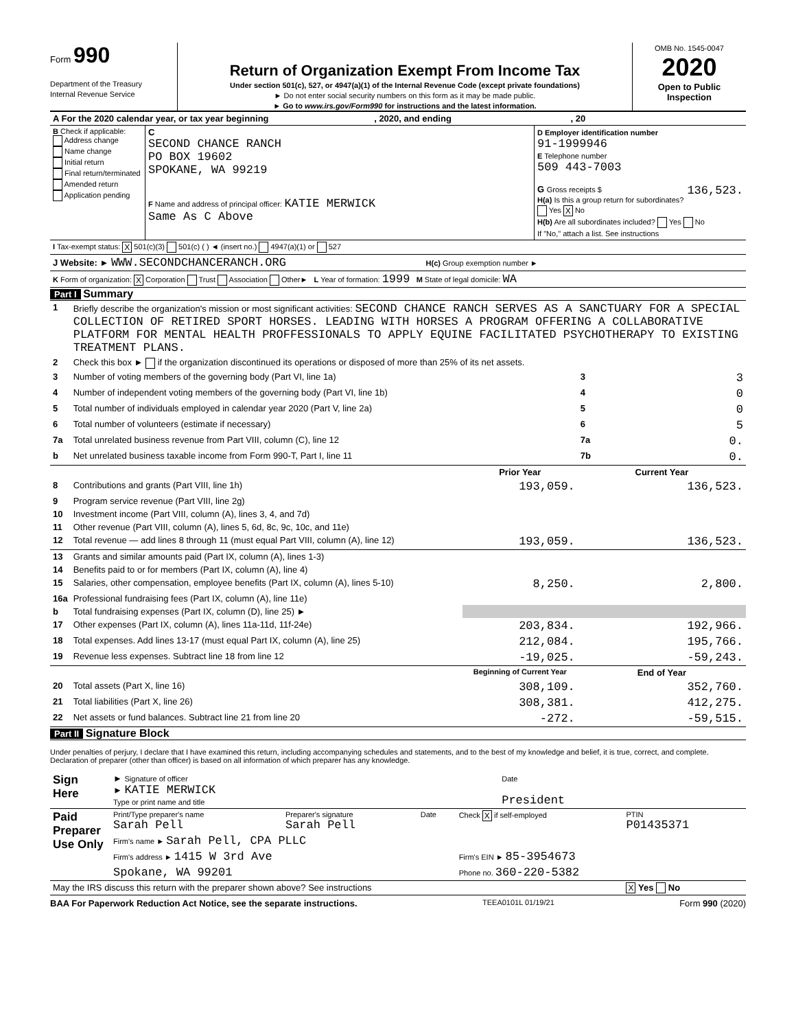Form 990
Department of the Treasury
Internal Revenue Service
Return of Organization Exempt From Income Tax
Under section 501(c), 527, or 4947(a)(1) of the Internal Revenue Code (except private foundations)
► Do not enter social security numbers on this form as it may be made public.
► Go to www.irs.gov/Form990 for instructions and the latest information.
OMB No. 1545-0047
2020
Open to Public
Inspection
| A For the 2020 calendar year, or tax year beginning , 2020, and ending , 20 | | |
| B Check if applicable: Address change Name change Initial return Final return/terminated Amended return Application pending | C SECOND CHANCE RANCH PO BOX 19602 SPOKANE, WA 99219 F Name and address of principal officer: KATIE MERWICK Same As C Above | D Employer identification number 91-1999946 E Telephone number 509 443-7003 G Gross receipts $ 136,523. H(a) Is this a group return for subordinates? Yes X No H(b) Are all subordinates included? Yes No If "No," attach a list. See instructions |
| I Tax-exempt status: X 501(c)(3) 501(c) ( ) ◄ (insert no.) 4947(a)(1) or 527 | | |
| J Website: ► WWW.SECONDCHANCERANCH.ORG H(c) Group exemption number ► | | |
| K Form of organization: X Corporation Trust Association Other► L Year of formation: 1999 M State of legal domicile: WA | | |
Part I Summary
| 1 | Briefly describe the organization's mission or most significant activities: SECOND CHANCE RANCH SERVES AS A SANCTUARY FOR A SPECIAL COLLECTION OF RETIRED SPORT HORSES. LEADING WITH HORSES A PROGRAM OFFERING A COLLABORATIVE PLATFORM FOR MENTAL HEALTH PROFFESSIONALS TO APPLY EQUINE FACILITATED PSYCHOTHERAPY TO EXISTING TREATMENT PLANS. | | | |
| 2 | Check this box ► if the organization discontinued its operations or disposed of more than 25% of its net assets. | | | |
| 3 | Number of voting members of the governing body (Part VI, line 1a) | | 3 | 3 |
| 4 | Number of independent voting members of the governing body (Part VI, line 1b) | | 4 | 0 |
| 5 | Total number of individuals employed in calendar year 2020 (Part V, line 2a) | | 5 | 0 |
| 6 | Total number of volunteers (estimate if necessary) | | 6 | 5 |
| 7a | Total unrelated business revenue from Part VIII, column (C), line 12 | | 7a | 0. |
| b | Net unrelated business taxable income from Form 990-T, Part I, line 11 | | 7b | 0. |
| | | Prior Year | Current Year | |
| 8 | Contributions and grants (Part VIII, line 1h) | 193,059. | 136,523. | |
| 9 | Program service revenue (Part VIII, line 2g) | | | |
| 10 | Investment income (Part VIII, column (A), lines 3, 4, and 7d) | | | |
| 11 | Other revenue (Part VIII, column (A), lines 5, 6d, 8c, 9c, 10c, and 11e) | | | |
| 12 | Total revenue — add lines 8 through 11 (must equal Part VIII, column (A), line 12) | 193,059. | 136,523. | |
| 13 | Grants and similar amounts paid (Part IX, column (A), lines 1-3) | | | |
| 14 | Benefits paid to or for members (Part IX, column (A), line 4) | | | |
| 15 | Salaries, other compensation, employee benefits (Part IX, column (A), lines 5-10) | 8,250. | 2,800. | |
| 16a | Professional fundraising fees (Part IX, column (A), line 11e) | | | |
| b | Total fundraising expenses (Part IX, column (D), line 25) ► | | | |
| 17 | Other expenses (Part IX, column (A), lines 11a-11d, 11f-24e) | 203,834. | 192,966. | |
| 18 | Total expenses. Add lines 13-17 (must equal Part IX, column (A), line 25) | 212,084. | 195,766. | |
| 19 | Revenue less expenses. Subtract line 18 from line 12 | -19,025. | -59,243. | |
| | | Beginning of Current Year | End of Year | |
| 20 | Total assets (Part X, line 16) | 308,109. | 352,760. | |
| 21 | Total liabilities (Part X, line 26) | 308,381. | 412,275. | |
| 22 | Net assets or fund balances. Subtract line 21 from line 20 | -272. | -59,515. | |
Part II Signature Block
Under penalties of perjury, I declare that I have examined this return, including accompanying schedules and statements, and to the best of my knowledge and belief, it is true, correct, and complete. Declaration of preparer (other than officer) is based on all information of which preparer has any knowledge.
| Sign Here | ► Signature of officer ► KATIE MERWICK Type or print name and title | Date President |
| Paid Preparer Use Only | Print/Type preparer's name Sarah Pell | Preparer's signature Sarah Pell | Date | Check X if self-employed | PTIN P01435371 |
| | Firm's name ► Sarah Pell, CPA PLLC | | | | |
| | Firm's address ► 1415 W 3rd Ave | | | Firm's EIN ► 85-3954673 | |
| | Spokane, WA 99201 | | | Phone no. 360-220-5382 | |
| May the IRS discuss this return with the preparer shown above? See instructions | | | | | X Yes No |
BAA For Paperwork Reduction Act Notice, see the separate instructions. TEEA0101L 01/19/21 Form 990 (2020)